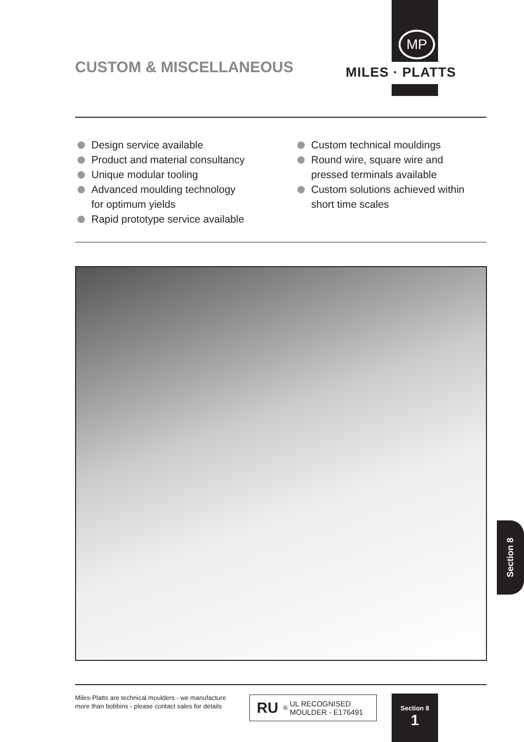CUSTOM & MISCELLANEOUS
MP
MILES · PLATTS
Design service available
Product and material consultancy
Unique modular tooling
Advanced moulding technology
for optimum yields
Rapid prototype service available
Custom technical mouldings
Round wire, square wire and
pressed terminals available
Custom solutions achieved within
short time scales
Miles-Platts are technical moulders - we manufacture
more than bobbins - please contact sales for details
RU<sup>®</sup>
UL RECOGNISED
MOULDER - E176491
Section 8
1
Section 8